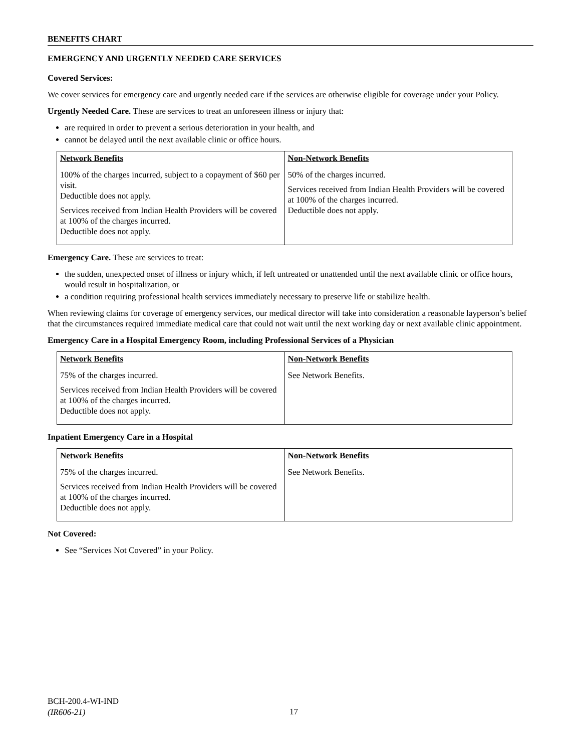BENEFITS CHART
EMERGENCY AND URGENTLY NEEDED CARE SERVICES
Covered Services:
We cover services for emergency care and urgently needed care if the services are otherwise eligible for coverage under your Policy.
Urgently Needed Care. These are services to treat an unforeseen illness or injury that:
are required in order to prevent a serious deterioration in your health, and
cannot be delayed until the next available clinic or office hours.
| Network Benefits | Non-Network Benefits |
| --- | --- |
| 100% of the charges incurred, subject to a copayment of $60 per visit. Deductible does not apply. Services received from Indian Health Providers will be covered at 100% of the charges incurred. Deductible does not apply. | 50% of the charges incurred. Services received from Indian Health Providers will be covered at 100% of the charges incurred. Deductible does not apply. |
Emergency Care. These are services to treat:
the sudden, unexpected onset of illness or injury which, if left untreated or unattended until the next available clinic or office hours, would result in hospitalization, or
a condition requiring professional health services immediately necessary to preserve life or stabilize health.
When reviewing claims for coverage of emergency services, our medical director will take into consideration a reasonable layperson’s belief that the circumstances required immediate medical care that could not wait until the next working day or next available clinic appointment.
Emergency Care in a Hospital Emergency Room, including Professional Services of a Physician
| Network Benefits | Non-Network Benefits |
| --- | --- |
| 75% of the charges incurred. Services received from Indian Health Providers will be covered at 100% of the charges incurred. Deductible does not apply. | See Network Benefits. |
Inpatient Emergency Care in a Hospital
| Network Benefits | Non-Network Benefits |
| --- | --- |
| 75% of the charges incurred. Services received from Indian Health Providers will be covered at 100% of the charges incurred. Deductible does not apply. | See Network Benefits. |
Not Covered:
See “Services Not Covered” in your Policy.
BCH-200.4-WI-IND
(IR606-21)
17